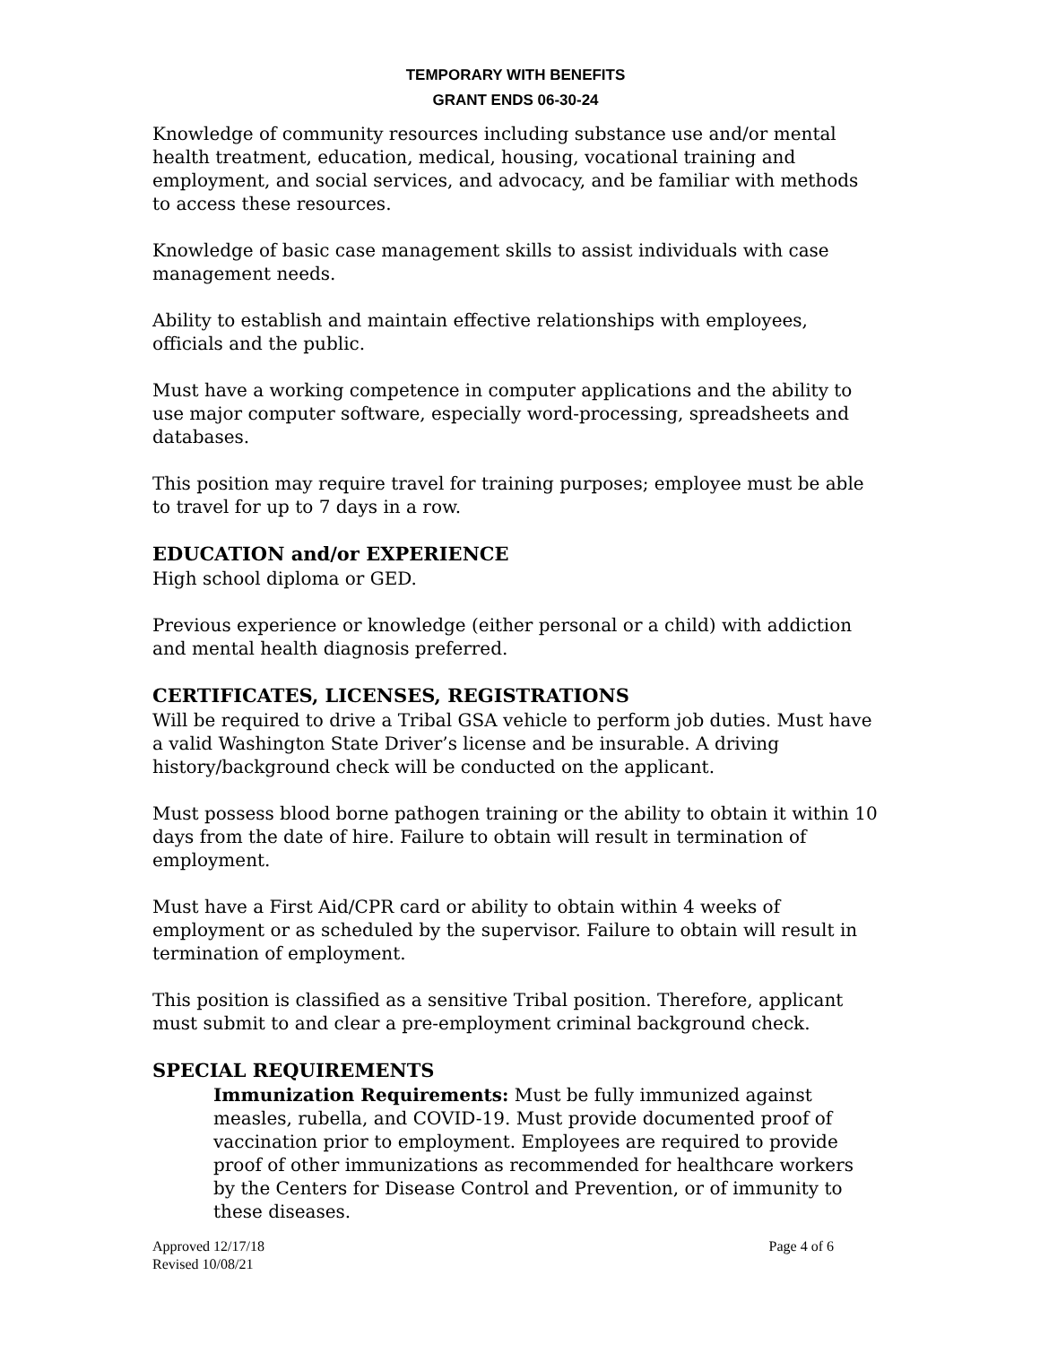TEMPORARY WITH BENEFITS
GRANT ENDS 06-30-24
Knowledge of community resources including substance use and/or mental health treatment, education, medical, housing, vocational training and employment, and social services, and advocacy, and be familiar with methods to access these resources.
Knowledge of basic case management skills to assist individuals with case management needs.
Ability to establish and maintain effective relationships with employees, officials and the public.
Must have a working competence in computer applications and the ability to use major computer software, especially word-processing, spreadsheets and databases.
This position may require travel for training purposes; employee must be able to travel for up to 7 days in a row.
EDUCATION and/or EXPERIENCE
High school diploma or GED.
Previous experience or knowledge (either personal or a child) with addiction and mental health diagnosis preferred.
CERTIFICATES, LICENSES, REGISTRATIONS
Will be required to drive a Tribal GSA vehicle to perform job duties. Must have a valid Washington State Driver’s license and be insurable. A driving history/background check will be conducted on the applicant.
Must possess blood borne pathogen training or the ability to obtain it within 10 days from the date of hire. Failure to obtain will result in termination of employment.
Must have a First Aid/CPR card or ability to obtain within 4 weeks of employment or as scheduled by the supervisor. Failure to obtain will result in termination of employment.
This position is classified as a sensitive Tribal position. Therefore, applicant must submit to and clear a pre-employment criminal background check.
SPECIAL REQUIREMENTS
Immunization Requirements: Must be fully immunized against measles, rubella, and COVID-19. Must provide documented proof of vaccination prior to employment. Employees are required to provide proof of other immunizations as recommended for healthcare workers by the Centers for Disease Control and Prevention, or of immunity to these diseases.
Approved 12/17/18
Revised 10/08/21
Page 4 of 6